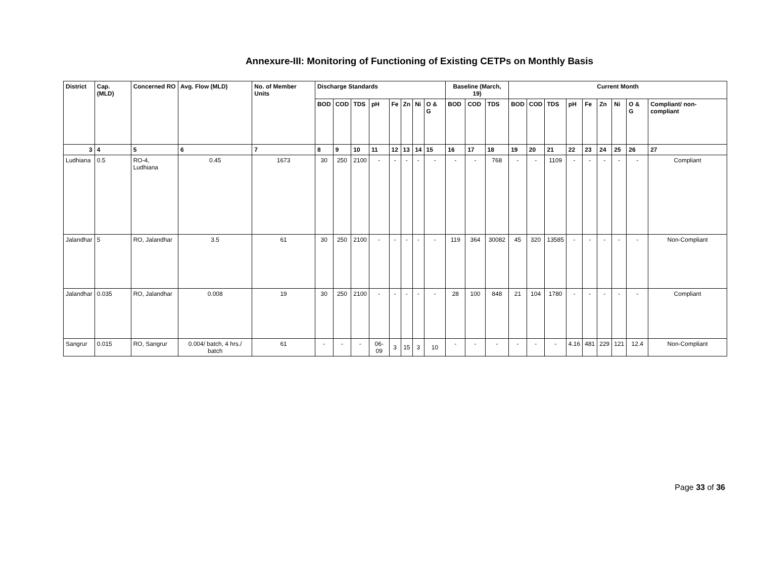Annexure-III: Monitoring of Functioning of Existing CETPs on Monthly Basis
| District | Cap. (MLD) | Concerned RO | Avg. Flow (MLD) | No. of Member Units | Discharge Standards | | | | | | | | Baseline (March, 19) | | | Current Month | | | | | | | | |
| --- | --- | --- | --- | --- | --- | --- | --- | --- | --- | --- | --- | --- | --- | --- | --- | --- | --- | --- | --- | --- | --- | --- | --- | --- |
| | | | | | BOD | COD | TDS | pH | Fe | Zn | Ni | O & G | BOD | COD | TDS | BOD | COD | TDS | pH | Fe | Zn | Ni | O & G | Compliant/ non-compliant |
| 3 | 4 | 5 | 6 | 7 | 8 | 9 | 10 | 11 | 12 | 13 | 14 | 15 | 16 | 17 | 18 | 19 | 20 | 21 | 22 | 23 | 24 | 25 | 26 | 27 |
| Ludhiana | 0.5 | RO-4, Ludhiana | 0.45 | 1673 | 30 | 250 | 2100 | - | - | - | - | - | - | - | 768 | - | - | 1109 | - | - | - | - | - | Compliant |
| Jalandhar | 5 | RO, Jalandhar | 3.5 | 61 | 30 | 250 | 2100 | - | - | - | - | - | 119 | 364 | 30082 | 45 | 320 | 13585 | - | - | - | - | - | Non-Compliant |
| Jalandhar | 0.035 | RO, Jalandhar | 0.008 | 19 | 30 | 250 | 2100 | - | - | - | - | - | 28 | 100 | 848 | 21 | 104 | 1780 | - | - | - | - | - | Compliant |
| Sangrur | 0.015 | RO, Sangrur | 0.004/ batch, 4 hrs./ batch | 61 | - | - | - | 06-09 | 3 | 15 | 3 | 10 | - | - | - | - | - | - | 4.16 | 481 | 229 | 121 | 12.4 | Non-Compliant |
Page 33 of 36